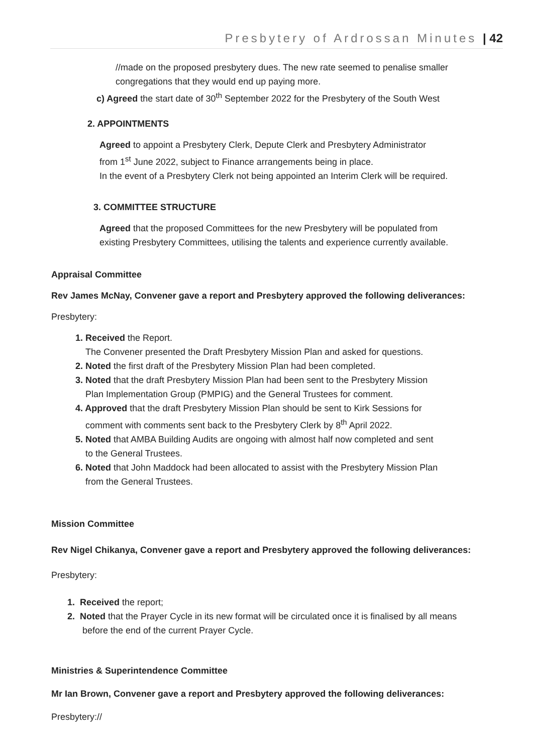Presbytery of Ardrossan Minutes | 42
//made on the proposed presbytery dues. The new rate seemed to penalise smaller
congregations that they would end up paying more.
c) Agreed the start date of 30<sup>th</sup> September 2022 for the Presbytery of the South West
2. APPOINTMENTS
Agreed to appoint a Presbytery Clerk, Depute Clerk and Presbytery Administrator
from 1<sup>st</sup> June 2022, subject to Finance arrangements being in place.
In the event of a Presbytery Clerk not being appointed an Interim Clerk will be required.
3. COMMITTEE STRUCTURE
Agreed that the proposed Committees for the new Presbytery will be populated from
existing Presbytery Committees, utilising the talents and experience currently available.
Appraisal Committee
Rev James McNay, Convener gave a report and Presbytery approved the following deliverances:
Presbytery:
1. Received the Report.
The Convener presented the Draft Presbytery Mission Plan and asked for questions.
2. Noted the first draft of the Presbytery Mission Plan had been completed.
3. Noted that the draft Presbytery Mission Plan had been sent to the Presbytery Mission
Plan Implementation Group (PMPIG) and the General Trustees for comment.
4. Approved that the draft Presbytery Mission Plan should be sent to Kirk Sessions for
comment with comments sent back to the Presbytery Clerk by 8<sup>th</sup> April 2022.
5. Noted that AMBA Building Audits are ongoing with almost half now completed and sent
to the General Trustees.
6. Noted that John Maddock had been allocated to assist with the Presbytery Mission Plan
from the General Trustees.
Mission Committee
Rev Nigel Chikanya, Convener gave a report and Presbytery approved the following deliverances:
Presbytery:
1. Received the report;
2. Noted that the Prayer Cycle in its new format will be circulated once it is finalised by all means
before the end of the current Prayer Cycle.
Ministries & Superintendence Committee
Mr Ian Brown, Convener gave a report and Presbytery approved the following deliverances:
Presbytery://